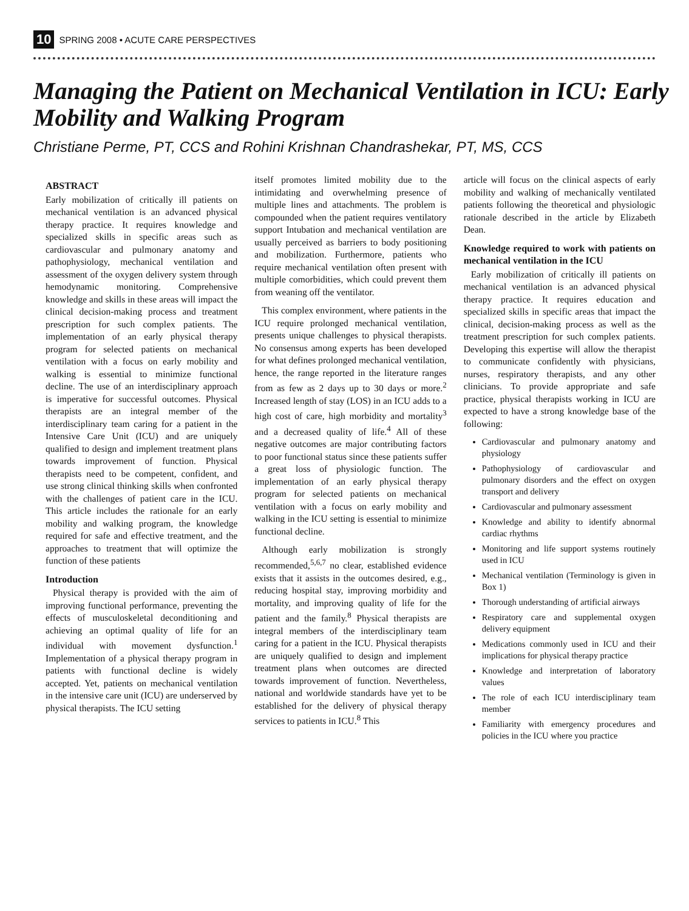10 SPRING 2008 • ACUTE CARE PERSPECTIVES
Managing the Patient on Mechanical Ventilation in ICU: Early Mobility and Walking Program
Christiane Perme, PT, CCS and Rohini Krishnan Chandrashekar, PT, MS, CCS
ABSTRACT
Early mobilization of critically ill patients on mechanical ventilation is an advanced physical therapy practice. It requires knowledge and specialized skills in specific areas such as cardiovascular and pulmonary anatomy and pathophysiology, mechanical ventilation and assessment of the oxygen delivery system through hemodynamic monitoring. Comprehensive knowledge and skills in these areas will impact the clinical decision-making process and treatment prescription for such complex patients. The implementation of an early physical therapy program for selected patients on mechanical ventilation with a focus on early mobility and walking is essential to minimize functional decline. The use of an interdisciplinary approach is imperative for successful outcomes. Physical therapists are an integral member of the interdisciplinary team caring for a patient in the Intensive Care Unit (ICU) and are uniquely qualified to design and implement treatment plans towards improvement of function. Physical therapists need to be competent, confident, and use strong clinical thinking skills when confronted with the challenges of patient care in the ICU. This article includes the rationale for an early mobility and walking program, the knowledge required for safe and effective treatment, and the approaches to treatment that will optimize the function of these patients
Introduction
Physical therapy is provided with the aim of improving functional performance, preventing the effects of musculoskeletal deconditioning and achieving an optimal quality of life for an individual with movement dysfunction.<sup>1</sup> Implementation of a physical therapy program in patients with functional decline is widely accepted. Yet, patients on mechanical ventilation in the intensive care unit (ICU) are underserved by physical therapists. The ICU setting
itself promotes limited mobility due to the intimidating and overwhelming presence of multiple lines and attachments. The problem is compounded when the patient requires ventilatory support Intubation and mechanical ventilation are usually perceived as barriers to body positioning and mobilization. Furthermore, patients who require mechanical ventilation often present with multiple comorbidities, which could prevent them from weaning off the ventilator.
This complex environment, where patients in the ICU require prolonged mechanical ventilation, presents unique challenges to physical therapists. No consensus among experts has been developed for what defines prolonged mechanical ventilation, hence, the range reported in the literature ranges from as few as 2 days up to 30 days or more.<sup>2</sup> Increased length of stay (LOS) in an ICU adds to a high cost of care, high morbidity and mortality<sup>3</sup> and a decreased quality of life.<sup>4</sup> All of these negative outcomes are major contributing factors to poor functional status since these patients suffer a great loss of physiologic function. The implementation of an early physical therapy program for selected patients on mechanical ventilation with a focus on early mobility and walking in the ICU setting is essential to minimize functional decline.
Although early mobilization is strongly recommended,<sup>5,6,7</sup> no clear, established evidence exists that it assists in the outcomes desired, e.g., reducing hospital stay, improving morbidity and mortality, and improving quality of life for the patient and the family.<sup>8</sup> Physical therapists are integral members of the interdisciplinary team caring for a patient in the ICU. Physical therapists are uniquely qualified to design and implement treatment plans when outcomes are directed towards improvement of function. Nevertheless, national and worldwide standards have yet to be established for the delivery of physical therapy services to patients in ICU.<sup>8</sup> This
article will focus on the clinical aspects of early mobility and walking of mechanically ventilated patients following the theoretical and physiologic rationale described in the article by Elizabeth Dean.
Knowledge required to work with patients on mechanical ventilation in the ICU
Early mobilization of critically ill patients on mechanical ventilation is an advanced physical therapy practice. It requires education and specialized skills in specific areas that impact the clinical, decision-making process as well as the treatment prescription for such complex patients. Developing this expertise will allow the therapist to communicate confidently with physicians, nurses, respiratory therapists, and any other clinicians. To provide appropriate and safe practice, physical therapists working in ICU are expected to have a strong knowledge base of the following:
Cardiovascular and pulmonary anatomy and physiology
Pathophysiology of cardiovascular and pulmonary disorders and the effect on oxygen transport and delivery
Cardiovascular and pulmonary assessment
Knowledge and ability to identify abnormal cardiac rhythms
Monitoring and life support systems routinely used in ICU
Mechanical ventilation (Terminology is given in Box 1)
Thorough understanding of artificial airways
Respiratory care and supplemental oxygen delivery equipment
Medications commonly used in ICU and their implications for physical therapy practice
Knowledge and interpretation of laboratory values
The role of each ICU interdisciplinary team member
Familiarity with emergency procedures and policies in the ICU where you practice